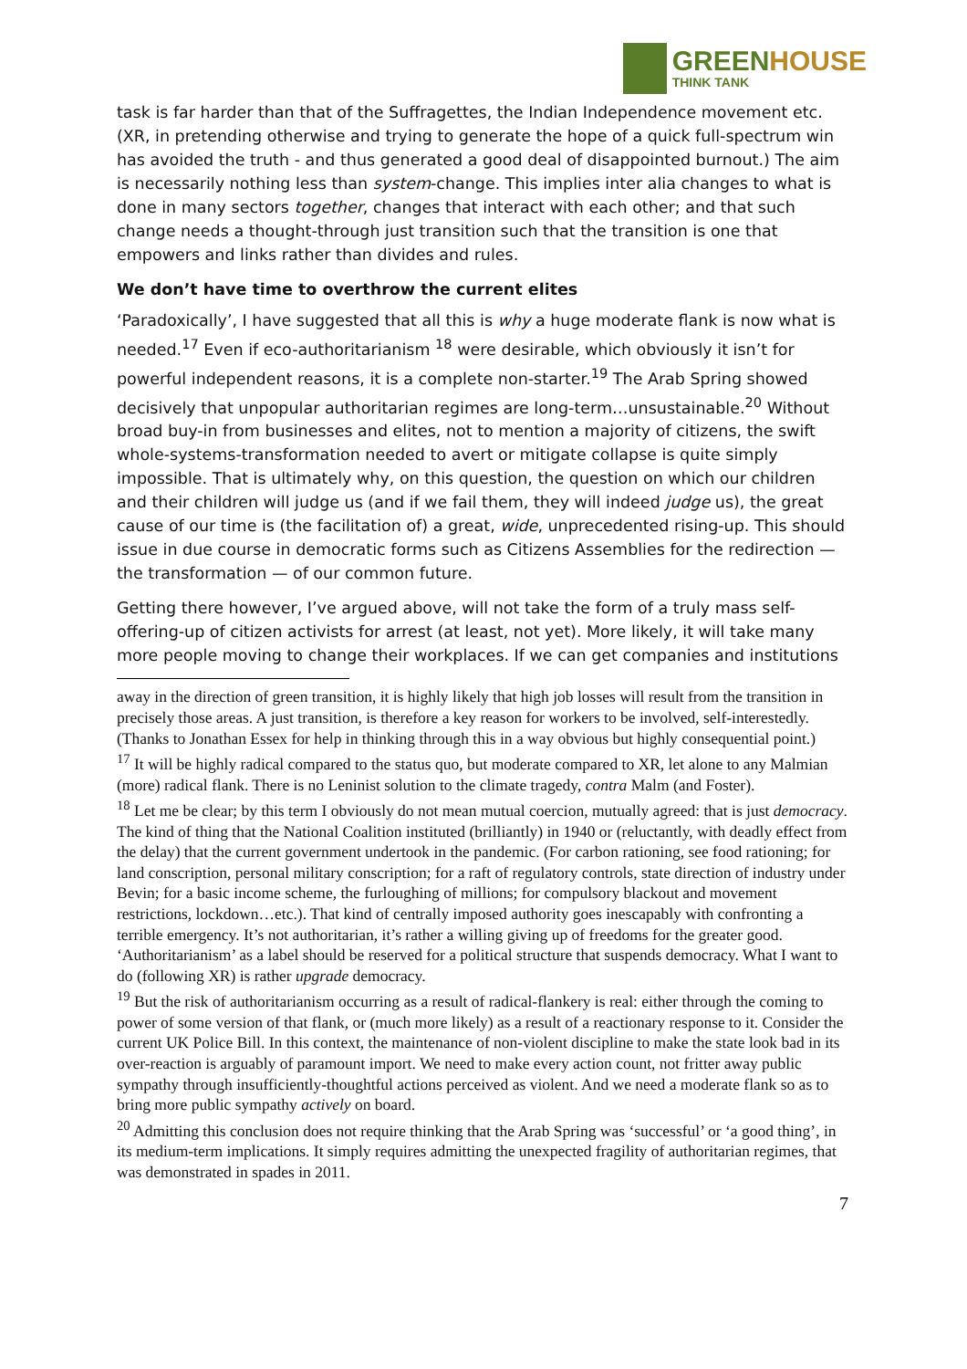GREEN HOUSE
THINK TANK
task is far harder than that of the Suffragettes, the Indian Independence movement etc. (XR, in pretending otherwise and trying to generate the hope of a quick full-spectrum win has avoided the truth - and thus generated a good deal of disappointed burnout.) The aim is necessarily nothing less than system-change. This implies inter alia changes to what is done in many sectors together, changes that interact with each other; and that such change needs a thought-through just transition such that the transition is one that empowers and links rather than divides and rules.
We don’t have time to overthrow the current elites
‘Paradoxically’, I have suggested that all this is why a huge moderate flank is now what is needed.<sup>17</sup> Even if eco-authoritarianism <sup>18</sup> were desirable, which obviously it isn’t for powerful independent reasons, it is a complete non-starter.<sup>19</sup> The Arab Spring showed decisively that unpopular authoritarian regimes are long-term…unsustainable.<sup>20</sup> Without broad buy-in from businesses and elites, not to mention a majority of citizens, the swift whole-systems-transformation needed to avert or mitigate collapse is quite simply impossible. That is ultimately why, on this question, the question on which our children and their children will judge us (and if we fail them, they will indeed judge us), the great cause of our time is (the facilitation of) a great, wide, unprecedented rising-up. This should issue in due course in democratic forms such as Citizens Assemblies for the redirection — the transformation — of our common future.
Getting there however, I’ve argued above, will not take the form of a truly mass self-offering-up of citizen activists for arrest (at least, not yet). More likely, it will take many more people moving to change their workplaces. If we can get companies and institutions
away in the direction of green transition, it is highly likely that high job losses will result from the transition in precisely those areas. A just transition, is therefore a key reason for workers to be involved, self-interestedly. (Thanks to Jonathan Essex for help in thinking through this in a way obvious but highly consequential point.)
<sup>17</sup> It will be highly radical compared to the status quo, but moderate compared to XR, let alone to any Malmian (more) radical flank. There is no Leninist solution to the climate tragedy, contra Malm (and Foster).
<sup>18</sup> Let me be clear; by this term I obviously do not mean mutual coercion, mutually agreed: that is just democracy. The kind of thing that the National Coalition instituted (brilliantly) in 1940 or (reluctantly, with deadly effect from the delay) that the current government undertook in the pandemic. (For carbon rationing, see food rationing; for land conscription, personal military conscription; for a raft of regulatory controls, state direction of industry under Bevin; for a basic income scheme, the furloughing of millions; for compulsory blackout and movement restrictions, lockdown…etc.). That kind of centrally imposed authority goes inescapably with confronting a terrible emergency. It’s not authoritarian, it’s rather a willing giving up of freedoms for the greater good. ‘Authoritarianism’ as a label should be reserved for a political structure that suspends democracy. What I want to do (following XR) is rather upgrade democracy.
<sup>19</sup> But the risk of authoritarianism occurring as a result of radical-flankery is real: either through the coming to power of some version of that flank, or (much more likely) as a result of a reactionary response to it. Consider the current UK Police Bill. In this context, the maintenance of non-violent discipline to make the state look bad in its over-reaction is arguably of paramount import. We need to make every action count, not fritter away public sympathy through insufficiently-thoughtful actions perceived as violent. And we need a moderate flank so as to bring more public sympathy actively on board.
<sup>20</sup> Admitting this conclusion does not require thinking that the Arab Spring was ‘successful’ or ‘a good thing’, in its medium-term implications. It simply requires admitting the unexpected fragility of authoritarian regimes, that was demonstrated in spades in 2011.
7